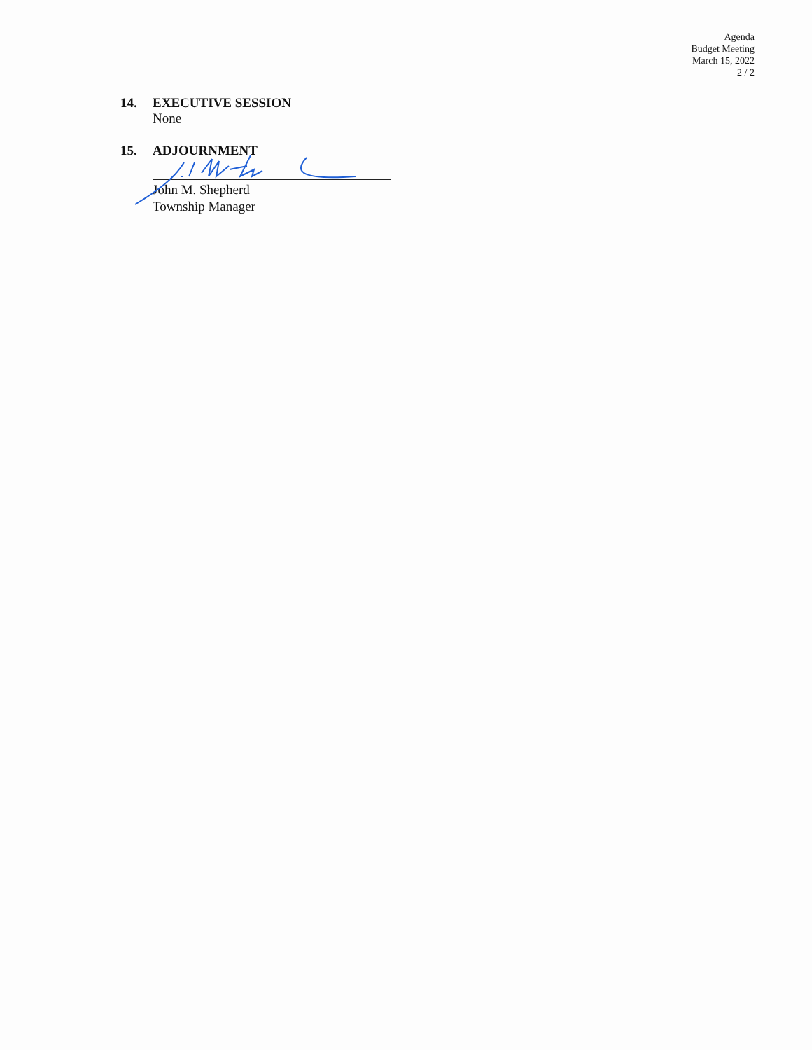Agenda
Budget Meeting
March 15, 2022
2 / 2
14. EXECUTIVE SESSION
None
15. ADJOURNMENT
John M. Shepherd
Township Manager